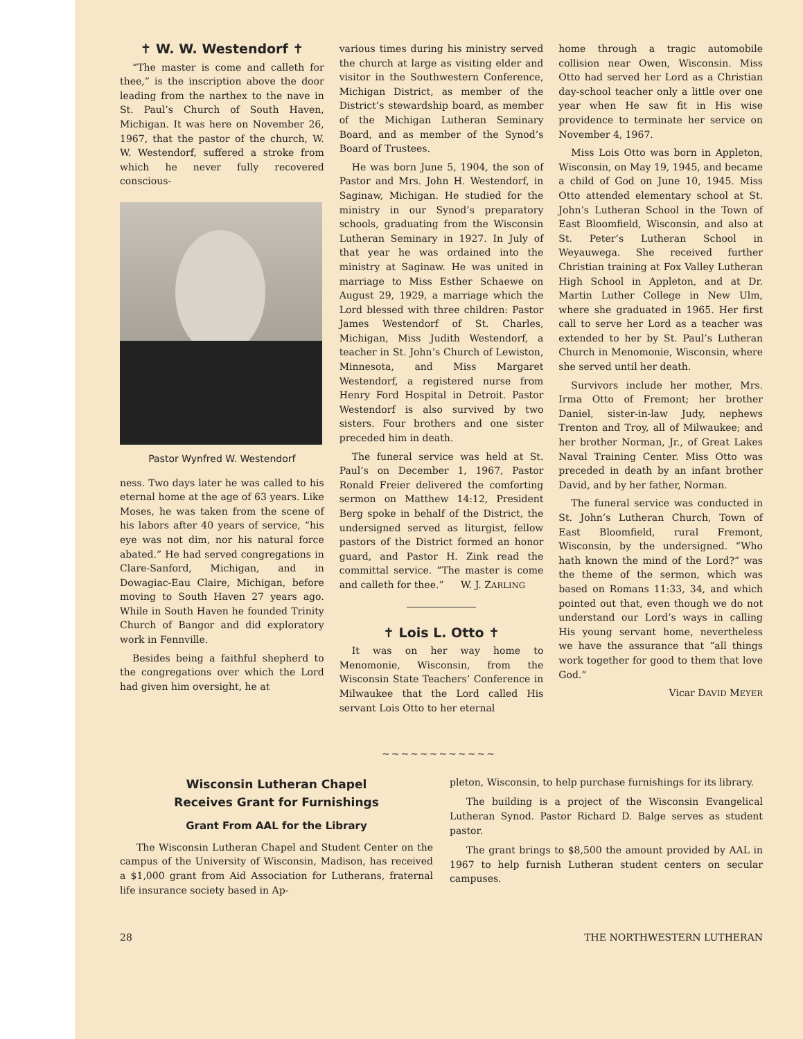✝ W. W. Westendorf ✝
“The master is come and calleth for thee,” is the inscription above the door leading from the narthex to the nave in St. Paul’s Church of South Haven, Michigan. It was here on November 26, 1967, that the pastor of the church, W. W. Westendorf, suffered a stroke from which he never fully recovered conscious-
Pastor Wynfred W. Westendorf
ness. Two days later he was called to his eternal home at the age of 63 years. Like Moses, he was taken from the scene of his labors after 40 years of service, “his eye was not dim, nor his natural force abated.” He had served congregations in Clare-Sanford, Michigan, and in Dowagiac-Eau Claire, Michigan, before moving to South Haven 27 years ago. While in South Haven he founded Trinity Church of Bangor and did exploratory work in Fennville.
Besides being a faithful shepherd to the congregations over which the Lord had given him oversight, he at
various times during his ministry served the church at large as visiting elder and visitor in the Southwestern Conference, Michigan District, as member of the District’s stewardship board, as member of the Michigan Lutheran Seminary Board, and as member of the Synod’s Board of Trustees.
He was born June 5, 1904, the son of Pastor and Mrs. John H. Westendorf, in Saginaw, Michigan. He studied for the ministry in our Synod’s preparatory schools, graduating from the Wisconsin Lutheran Seminary in 1927. In July of that year he was ordained into the ministry at Saginaw. He was united in marriage to Miss Esther Schaewe on August 29, 1929, a marriage which the Lord blessed with three children: Pastor James Westendorf of St. Charles, Michigan, Miss Judith Westendorf, a teacher in St. John’s Church of Lewiston, Minnesota, and Miss Margaret Westendorf, a registered nurse from Henry Ford Hospital in Detroit. Pastor Westendorf is also survived by two sisters. Four brothers and one sister preceded him in death.
The funeral service was held at St. Paul’s on December 1, 1967, Pastor Ronald Freier delivered the comforting sermon on Matthew 14:12, President Berg spoke in behalf of the District, the undersigned served as liturgist, fellow pastors of the District formed an honor guard, and Pastor H. Zink read the committal service. “The master is come and calleth for thee.” W. J. ZARLING
✝ Lois L. Otto ✝
It was on her way home to Menomonie, Wisconsin, from the Wisconsin State Teachers’ Conference in Milwaukee that the Lord called His servant Lois Otto to her eternal
home through a tragic automobile collision near Owen, Wisconsin. Miss Otto had served her Lord as a Christian day-school teacher only a little over one year when He saw fit in His wise providence to terminate her service on November 4, 1967.
Miss Lois Otto was born in Appleton, Wisconsin, on May 19, 1945, and became a child of God on June 10, 1945. Miss Otto attended elementary school at St. John’s Lutheran School in the Town of East Bloomfield, Wisconsin, and also at St. Peter’s Lutheran School in Weyauwega. She received further Christian training at Fox Valley Lutheran High School in Appleton, and at Dr. Martin Luther College in New Ulm, where she graduated in 1965. Her first call to serve her Lord as a teacher was extended to her by St. Paul’s Lutheran Church in Menomonie, Wisconsin, where she served until her death.
Survivors include her mother, Mrs. Irma Otto of Fremont; her brother Daniel, sister-in-law Judy, nephews Trenton and Troy, all of Milwaukee; and her brother Norman, Jr., of Great Lakes Naval Training Center. Miss Otto was preceded in death by an infant brother David, and by her father, Norman.
The funeral service was conducted in St. John’s Lutheran Church, Town of East Bloomfield, rural Fremont, Wisconsin, by the undersigned. “Who hath known the mind of the Lord?” was the theme of the sermon, which was based on Romans 11:33, 34, and which pointed out that, even though we do not understand our Lord’s ways in calling His young servant home, nevertheless we have the assurance that “all things work together for good to them that love God.”
Vicar DAVID MEYER
~~~~~~~~~~~~
Wisconsin Lutheran Chapel
Receives Grant for Furnishings
Grant From AAL for the Library
The Wisconsin Lutheran Chapel and Student Center on the campus of the University of Wisconsin, Madison, has received a $1,000 grant from Aid Association for Lutherans, fraternal life insurance society based in Ap-
pleton, Wisconsin, to help purchase furnishings for its library.
The building is a project of the Wisconsin Evangelical Lutheran Synod. Pastor Richard D. Balge serves as student pastor.
The grant brings to $8,500 the amount provided by AAL in 1967 to help furnish Lutheran student centers on secular campuses.
28 THE NORTHWESTERN LUTHERAN